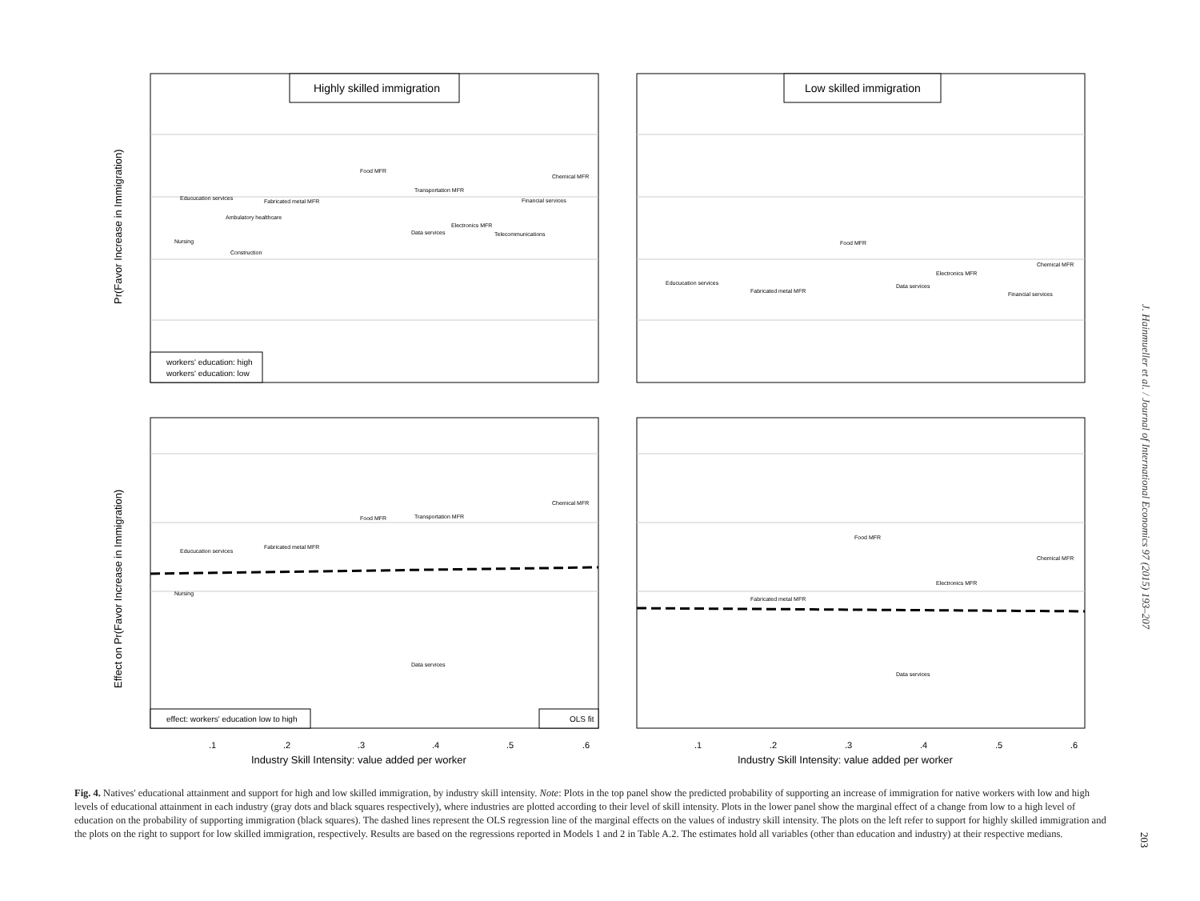Highly skilled immigration
Low skilled immigration
Educucation services
Fabricated metal MFR
Food MFR
Transportation MFR
Chemical MFR
Financial services
Ambulatory healthcare
Electronics MFR
Data services
Telecommunications
Nursing
Construction
Educucation services
Food MFR
Chemical MFR
Electronics MFR
Fabricated metal MFR
Data services
Financial services
Food MFR
Transportation MFR
Chemical MFR
Fabricated metal MFR
Educucation services
Nursing
Data services
Food MFR
Chemical MFR
Electronics MFR
Fabricated metal MFR
Data services
workers' education: high
workers' education: low
effect: workers' education low to high
OLS fit
Pr(Favor Increase in Immigration)
Effect on Pr(Favor Increase in Immigration)
.1
.2
.3
.4
.5
.6
.1
.2
.3
.4
.5
.6
Industry Skill Intensity: value added per worker
Industry Skill Intensity: value added per worker
Fig. 4. Natives' educational attainment and support for high and low skilled immigration, by industry skill intensity. Note: Plots in the top panel show the predicted probability of supporting an increase of immigration for native workers with low and high levels of educational attainment in each industry (gray dots and black squares respectively), where industries are plotted according to their level of skill intensity. Plots in the lower panel show the marginal effect of a change from low to a high level of education on the probability of supporting immigration (black squares). The dashed lines represent the OLS regression line of the marginal effects on the values of industry skill intensity. The plots on the left refer to support for highly skilled immigration and the plots on the right to support for low skilled immigration, respectively. Results are based on the regressions reported in Models 1 and 2 in Table A.2. The estimates hold all variables (other than education and industry) at their respective medians.
J. Hainmueller et al. / Journal of International Economics 97 (2015) 193–207
203